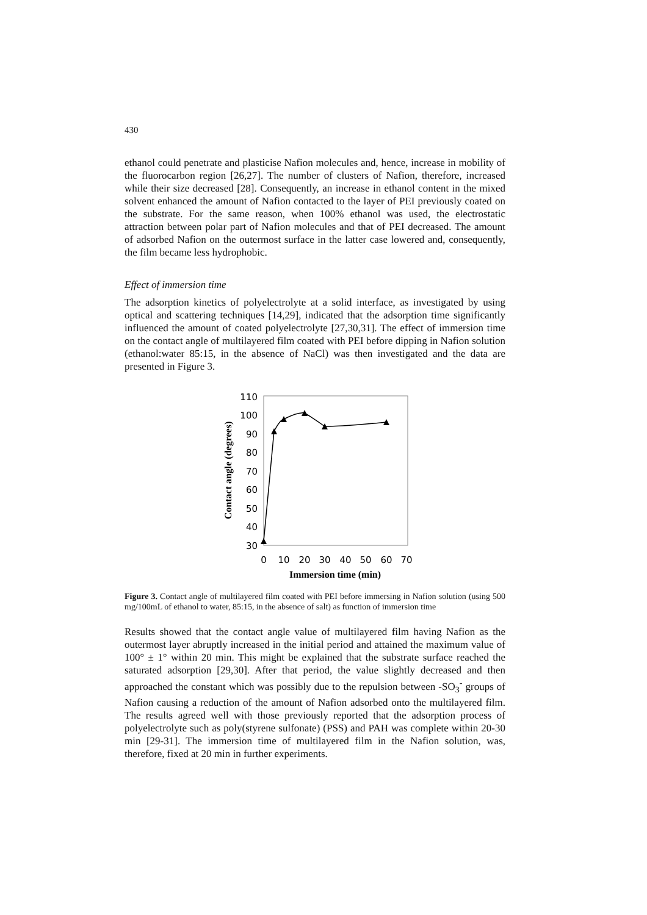430
ethanol could penetrate and plasticise Nafion molecules and, hence, increase in mobility of the fluorocarbon region [26,27]. The number of clusters of Nafion, therefore, increased while their size decreased [28]. Consequently, an increase in ethanol content in the mixed solvent enhanced the amount of Nafion contacted to the layer of PEI previously coated on the substrate. For the same reason, when 100% ethanol was used, the electrostatic attraction between polar part of Nafion molecules and that of PEI decreased. The amount of adsorbed Nafion on the outermost surface in the latter case lowered and, consequently, the film became less hydrophobic.
Effect of immersion time
The adsorption kinetics of polyelectrolyte at a solid interface, as investigated by using optical and scattering techniques [14,29], indicated that the adsorption time significantly influenced the amount of coated polyelectrolyte [27,30,31]. The effect of immersion time on the contact angle of multilayered film coated with PEI before dipping in Nafion solution (ethanol:water 85:15, in the absence of NaCl) was then investigated and the data are presented in Figure 3.
110
100
90
80
70
60
50
40
30
0
10
20
30
40
50
60
70
Immersion time (min)
Contact angle (degrees)
Figure 3. Contact angle of multilayered film coated with PEI before immersing in Nafion solution (using 500 mg/100mL of ethanol to water, 85:15, in the absence of salt) as function of immersion time
Results showed that the contact angle value of multilayered film having Nafion as the outermost layer abruptly increased in the initial period and attained the maximum value of 100° ± 1° within 20 min. This might be explained that the substrate surface reached the saturated adsorption [29,30]. After that period, the value slightly decreased and then approached the constant which was possibly due to the repulsion between -SO<sub>3</sub><sup>-</sup> groups of Nafion causing a reduction of the amount of Nafion adsorbed onto the multilayered film. The results agreed well with those previously reported that the adsorption process of polyelectrolyte such as poly(styrene sulfonate) (PSS) and PAH was complete within 20-30 min [29-31]. The immersion time of multilayered film in the Nafion solution, was, therefore, fixed at 20 min in further experiments.